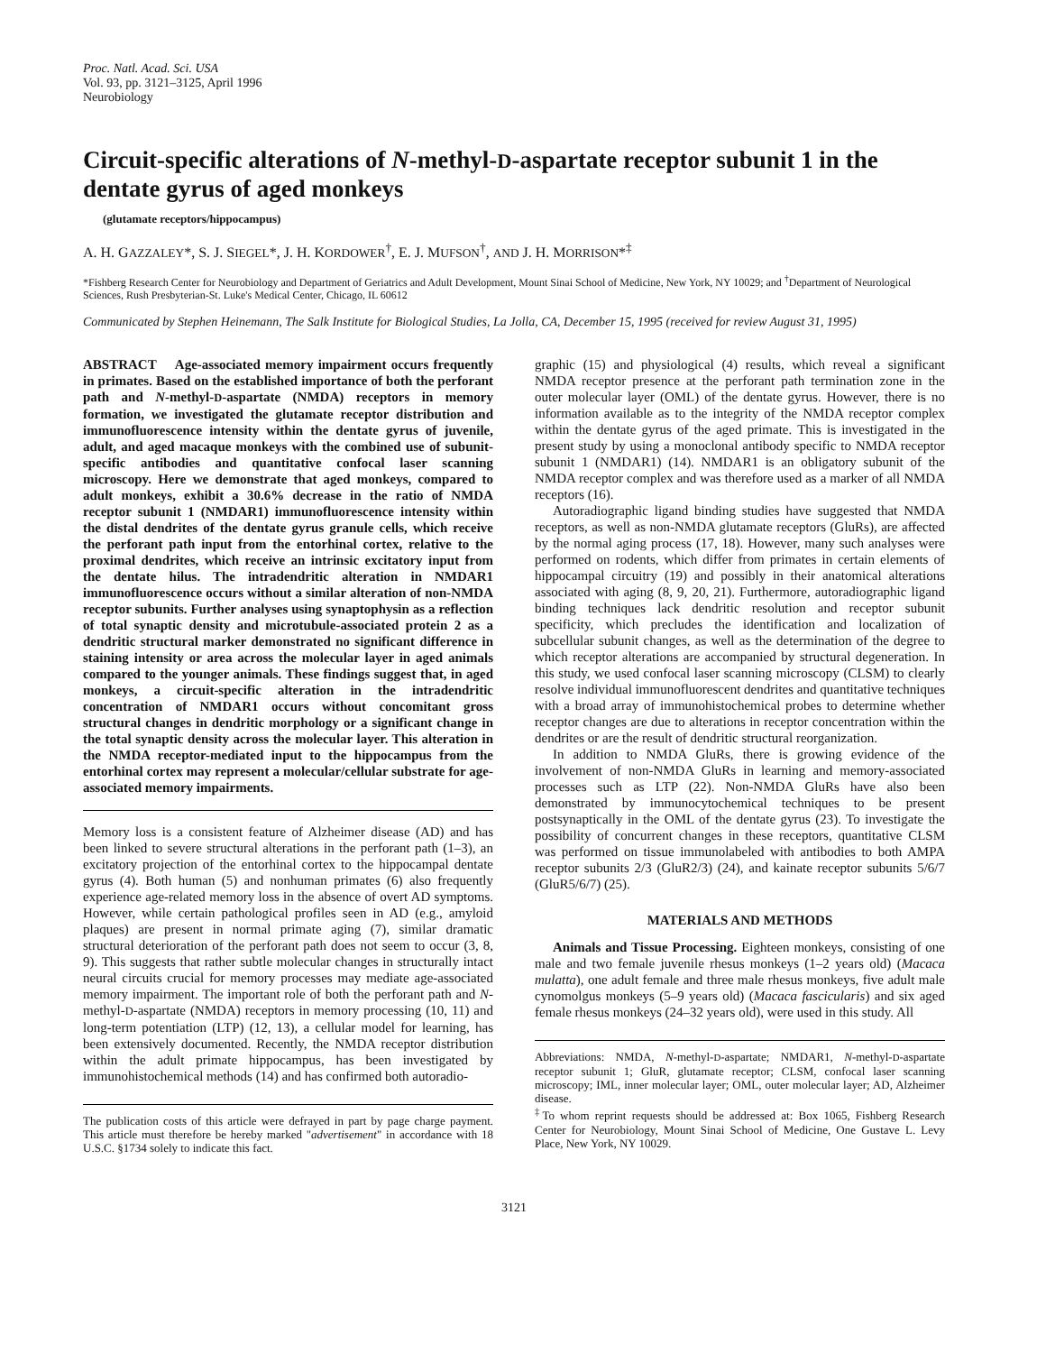Proc. Natl. Acad. Sci. USA
Vol. 93, pp. 3121–3125, April 1996
Neurobiology
Circuit-specific alterations of N-methyl-D-aspartate receptor subunit 1 in the dentate gyrus of aged monkeys
(glutamate receptors/hippocampus)
A. H. GAZZALEY*, S. J. SIEGEL*, J. H. KORDOWER<sup>†</sup>, E. J. MUFSON<sup>†</sup>, AND J. H. MORRISON*<sup>‡</sup>
*Fishberg Research Center for Neurobiology and Department of Geriatrics and Adult Development, Mount Sinai School of Medicine, New York, NY 10029; and <sup>†</sup>Department of Neurological Sciences, Rush Presbyterian-St. Luke's Medical Center, Chicago, IL 60612
Communicated by Stephen Heinemann, The Salk Institute for Biological Studies, La Jolla, CA, December 15, 1995 (received for review August 31, 1995)
ABSTRACT Age-associated memory impairment occurs frequently in primates. Based on the established importance of both the perforant path and N-methyl-D-aspartate (NMDA) receptors in memory formation, we investigated the glutamate receptor distribution and immunofluorescence intensity within the dentate gyrus of juvenile, adult, and aged macaque monkeys with the combined use of subunit-specific antibodies and quantitative confocal laser scanning microscopy. Here we demonstrate that aged monkeys, compared to adult monkeys, exhibit a 30.6% decrease in the ratio of NMDA receptor subunit 1 (NMDAR1) immunofluorescence intensity within the distal dendrites of the dentate gyrus granule cells, which receive the perforant path input from the entorhinal cortex, relative to the proximal dendrites, which receive an intrinsic excitatory input from the dentate hilus. The intradendritic alteration in NMDAR1 immunofluorescence occurs without a similar alteration of non-NMDA receptor subunits. Further analyses using synaptophysin as a reflection of total synaptic density and microtubule-associated protein 2 as a dendritic structural marker demonstrated no significant difference in staining intensity or area across the molecular layer in aged animals compared to the younger animals. These findings suggest that, in aged monkeys, a circuit-specific alteration in the intradendritic concentration of NMDAR1 occurs without concomitant gross structural changes in dendritic morphology or a significant change in the total synaptic density across the molecular layer. This alteration in the NMDA receptor-mediated input to the hippocampus from the entorhinal cortex may represent a molecular/cellular substrate for age-associated memory impairments.
Memory loss is a consistent feature of Alzheimer disease (AD) and has been linked to severe structural alterations in the perforant path (1–3), an excitatory projection of the entorhinal cortex to the hippocampal dentate gyrus (4). Both human (5) and nonhuman primates (6) also frequently experience age-related memory loss in the absence of overt AD symptoms. However, while certain pathological profiles seen in AD (e.g., amyloid plaques) are present in normal primate aging (7), similar dramatic structural deterioration of the perforant path does not seem to occur (3, 8, 9). This suggests that rather subtle molecular changes in structurally intact neural circuits crucial for memory processes may mediate age-associated memory impairment. The important role of both the perforant path and N-methyl-D-aspartate (NMDA) receptors in memory processing (10, 11) and long-term potentiation (LTP) (12, 13), a cellular model for learning, has been extensively documented. Recently, the NMDA receptor distribution within the adult primate hippocampus, has been investigated by immunohistochemical methods (14) and has confirmed both autoradio-
The publication costs of this article were defrayed in part by page charge payment. This article must therefore be hereby marked "advertisement" in accordance with 18 U.S.C. §1734 solely to indicate this fact.
graphic (15) and physiological (4) results, which reveal a significant NMDA receptor presence at the perforant path termination zone in the outer molecular layer (OML) of the dentate gyrus. However, there is no information available as to the integrity of the NMDA receptor complex within the dentate gyrus of the aged primate. This is investigated in the present study by using a monoclonal antibody specific to NMDA receptor subunit 1 (NMDAR1) (14). NMDAR1 is an obligatory subunit of the NMDA receptor complex and was therefore used as a marker of all NMDA receptors (16).
Autoradiographic ligand binding studies have suggested that NMDA receptors, as well as non-NMDA glutamate receptors (GluRs), are affected by the normal aging process (17, 18). However, many such analyses were performed on rodents, which differ from primates in certain elements of hippocampal circuitry (19) and possibly in their anatomical alterations associated with aging (8, 9, 20, 21). Furthermore, autoradiographic ligand binding techniques lack dendritic resolution and receptor subunit specificity, which precludes the identification and localization of subcellular subunit changes, as well as the determination of the degree to which receptor alterations are accompanied by structural degeneration. In this study, we used confocal laser scanning microscopy (CLSM) to clearly resolve individual immunofluorescent dendrites and quantitative techniques with a broad array of immunohistochemical probes to determine whether receptor changes are due to alterations in receptor concentration within the dendrites or are the result of dendritic structural reorganization.
In addition to NMDA GluRs, there is growing evidence of the involvement of non-NMDA GluRs in learning and memory-associated processes such as LTP (22). Non-NMDA GluRs have also been demonstrated by immunocytochemical techniques to be present postsynaptically in the OML of the dentate gyrus (23). To investigate the possibility of concurrent changes in these receptors, quantitative CLSM was performed on tissue immunolabeled with antibodies to both AMPA receptor subunits 2/3 (GluR2/3) (24), and kainate receptor subunits 5/6/7 (GluR5/6/7) (25).
MATERIALS AND METHODS
Animals and Tissue Processing. Eighteen monkeys, consisting of one male and two female juvenile rhesus monkeys (1–2 years old) (Macaca mulatta), one adult female and three male rhesus monkeys, five adult male cynomolgus monkeys (5–9 years old) (Macaca fascicularis) and six aged female rhesus monkeys (24–32 years old), were used in this study. All
Abbreviations: NMDA, N-methyl-D-aspartate; NMDAR1, N-methyl-D-aspartate receptor subunit 1; GluR, glutamate receptor; CLSM, confocal laser scanning microscopy; IML, inner molecular layer; OML, outer molecular layer; AD, Alzheimer disease.
<sup>‡</sup> To whom reprint requests should be addressed at: Box 1065, Fishberg Research Center for Neurobiology, Mount Sinai School of Medicine, One Gustave L. Levy Place, New York, NY 10029.
3121